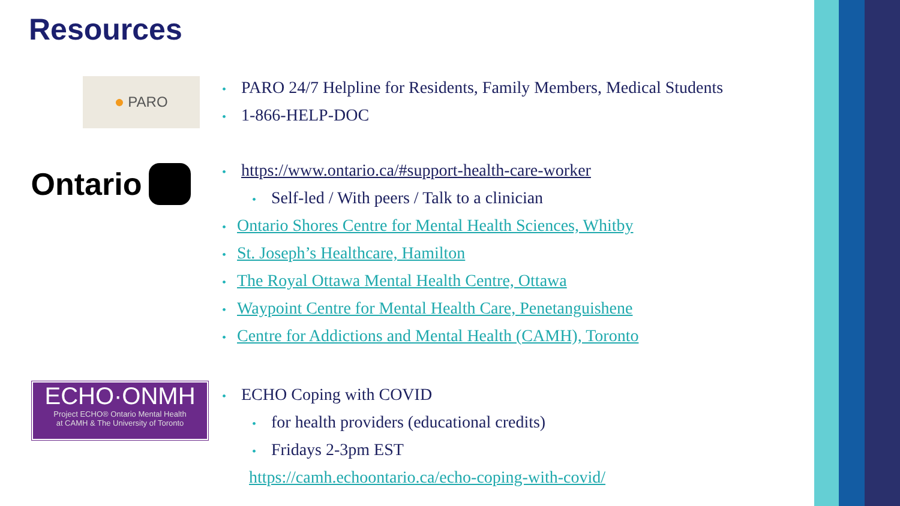Resources
● PARO
• PARO 24/7 Helpline for Residents, Family Members, Medical Students
• 1-866-HELP-DOC
Ontario
• https://www.ontario.ca/#support-health-care-worker
• Self-led / With peers / Talk to a clinician
• Ontario Shores Centre for Mental Health Sciences, Whitby
• St. Joseph’s Healthcare, Hamilton
• The Royal Ottawa Mental Health Centre, Ottawa
• Waypoint Centre for Mental Health Care, Penetanguishene
• Centre for Addictions and Mental Health (CAMH), Toronto
ECHO·ONMH
Project ECHO® Ontario Mental Health
at CAMH & The University of Toronto
• ECHO Coping with COVID
• for health providers (educational credits)
• Fridays 2-3pm EST
https://camh.echoontario.ca/echo-coping-with-covid/